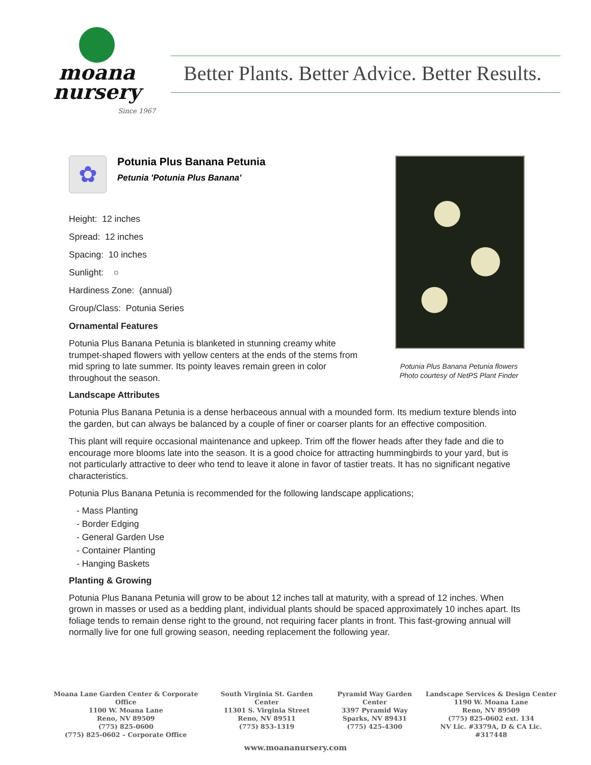moana
nursery
Since 1967
Better Plants. Better Advice. Better Results.
✿
Potunia Plus Banana Petunia
Petunia 'Potunia Plus Banana'
Height: 12 inches
Spread: 12 inches
Spacing: 10 inches
Sunlight: ○
Hardiness Zone: (annual)
Group/Class: Potunia Series
Ornamental Features
Potunia Plus Banana Petunia is blanketed in stunning creamy white trumpet-shaped flowers with yellow centers at the ends of the stems from mid spring to late summer. Its pointy leaves remain green in color throughout the season.
Potunia Plus Banana Petunia flowers
Photo courtesy of NetPS Plant Finder
Landscape Attributes
Potunia Plus Banana Petunia is a dense herbaceous annual with a mounded form. Its medium texture blends into the garden, but can always be balanced by a couple of finer or coarser plants for an effective composition.
This plant will require occasional maintenance and upkeep. Trim off the flower heads after they fade and die to encourage more blooms late into the season. It is a good choice for attracting hummingbirds to your yard, but is not particularly attractive to deer who tend to leave it alone in favor of tastier treats. It has no significant negative characteristics.
Potunia Plus Banana Petunia is recommended for the following landscape applications;
- Mass Planting
- Border Edging
- General Garden Use
- Container Planting
- Hanging Baskets
Planting & Growing
Potunia Plus Banana Petunia will grow to be about 12 inches tall at maturity, with a spread of 12 inches. When grown in masses or used as a bedding plant, individual plants should be spaced approximately 10 inches apart. Its foliage tends to remain dense right to the ground, not requiring facer plants in front. This fast-growing annual will normally live for one full growing season, needing replacement the following year.
Moana Lane Garden Center & Corporate Office
1100 W. Moana Lane
Reno, NV 89509
(775) 825-0600
(775) 825-0602 – Corporate Office
South Virginia St. Garden Center
11301 S. Virginia Street
Reno, NV 89511
(775) 853-1319
Pyramid Way Garden Center
3397 Pyramid Way
Sparks, NV 89431
(775) 425-4300
Landscape Services & Design Center
1190 W. Moana Lane
Reno, NV 89509
(775) 825-0602 ext. 134
NV Lic. #3379A, D & CA Lic. #317448
www.moananursery.com